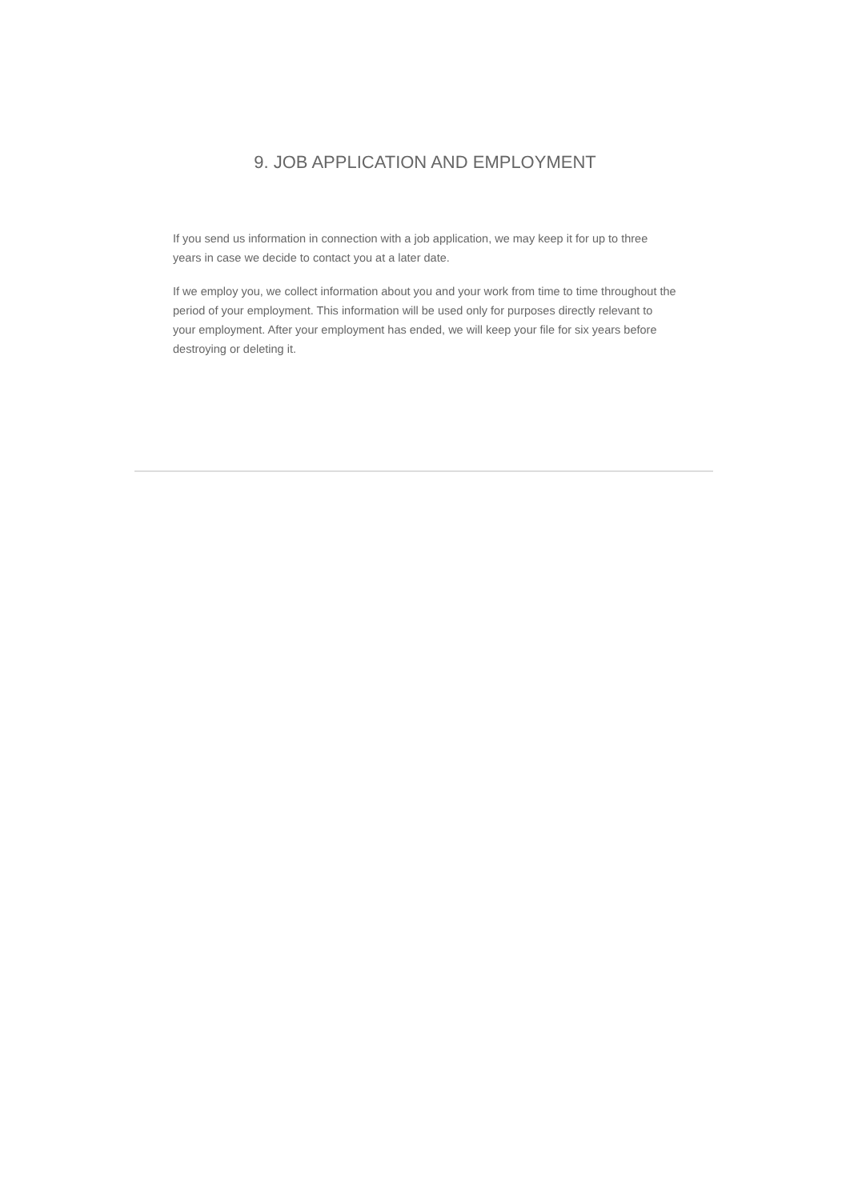9. JOB APPLICATION AND EMPLOYMENT
If you send us information in connection with a job application, we may keep it for up to three years in case we decide to contact you at a later date.
If we employ you, we collect information about you and your work from time to time throughout the period of your employment. This information will be used only for purposes directly relevant to your employment. After your employment has ended, we will keep your file for six years before destroying or deleting it.